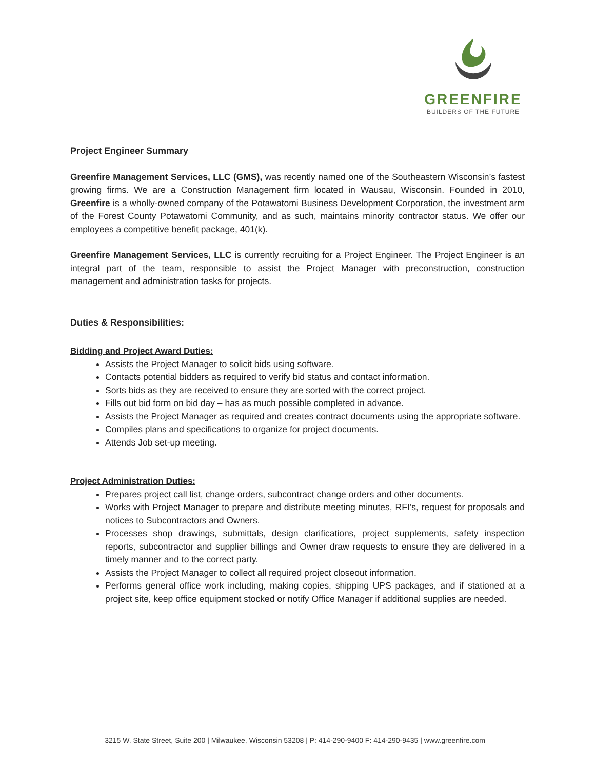GREENFIRE
BUILDERS OF THE FUTURE
Project Engineer Summary
Greenfire Management Services, LLC (GMS), was recently named one of the Southeastern Wisconsin’s fastest growing firms. We are a Construction Management firm located in Wausau, Wisconsin. Founded in 2010, Greenfire is a wholly-owned company of the Potawatomi Business Development Corporation, the investment arm of the Forest County Potawatomi Community, and as such, maintains minority contractor status. We offer our employees a competitive benefit package, 401(k).
Greenfire Management Services, LLC is currently recruiting for a Project Engineer. The Project Engineer is an integral part of the team, responsible to assist the Project Manager with preconstruction, construction management and administration tasks for projects.
Duties & Responsibilities:
Bidding and Project Award Duties:
Assists the Project Manager to solicit bids using software.
Contacts potential bidders as required to verify bid status and contact information.
Sorts bids as they are received to ensure they are sorted with the correct project.
Fills out bid form on bid day – has as much possible completed in advance.
Assists the Project Manager as required and creates contract documents using the appropriate software.
Compiles plans and specifications to organize for project documents.
Attends Job set-up meeting.
Project Administration Duties:
Prepares project call list, change orders, subcontract change orders and other documents.
Works with Project Manager to prepare and distribute meeting minutes, RFI’s, request for proposals and notices to Subcontractors and Owners.
Processes shop drawings, submittals, design clarifications, project supplements, safety inspection reports, subcontractor and supplier billings and Owner draw requests to ensure they are delivered in a timely manner and to the correct party.
Assists the Project Manager to collect all required project closeout information.
Performs general office work including, making copies, shipping UPS packages, and if stationed at a project site, keep office equipment stocked or notify Office Manager if additional supplies are needed.
3215 W. State Street, Suite 200 | Milwaukee, Wisconsin 53208 | P: 414-290-9400 F: 414-290-9435 | www.greenfire.com